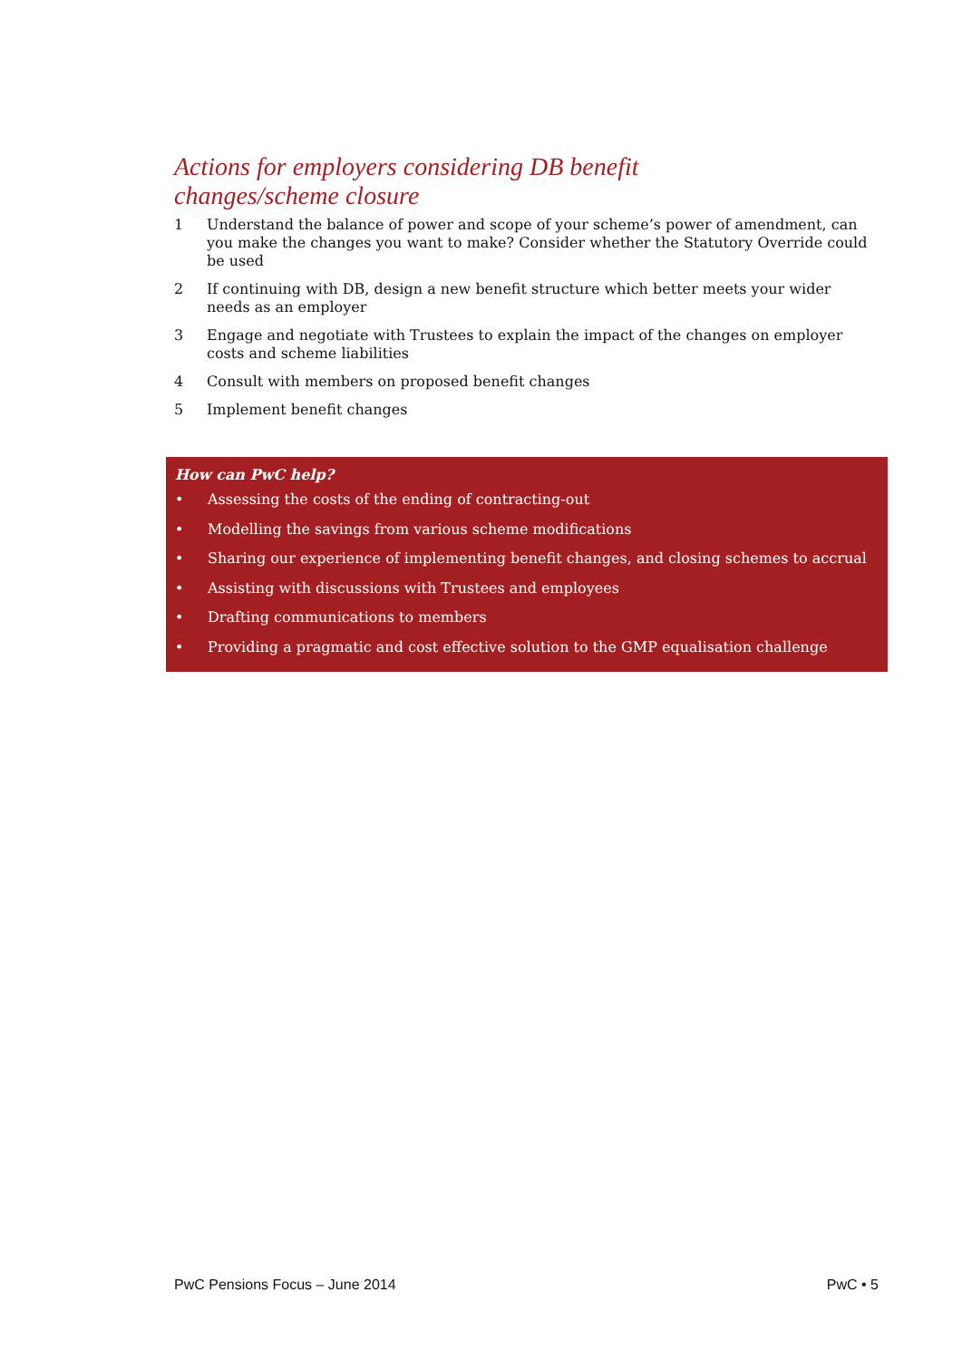Actions for employers considering DB benefit changes/scheme closure
1 Understand the balance of power and scope of your scheme’s power of amendment, can you make the changes you want to make? Consider whether the Statutory Override could be used
2 If continuing with DB, design a new benefit structure which better meets your wider needs as an employer
3 Engage and negotiate with Trustees to explain the impact of the changes on employer costs and scheme liabilities
4 Consult with members on proposed benefit changes
5 Implement benefit changes
How can PwC help?
• Assessing the costs of the ending of contracting-out
• Modelling the savings from various scheme modifications
• Sharing our experience of implementing benefit changes, and closing schemes to accrual
• Assisting with discussions with Trustees and employees
• Drafting communications to members
• Providing a pragmatic and cost effective solution to the GMP equalisation challenge
PwC Pensions Focus – June 2014 PwC • 5